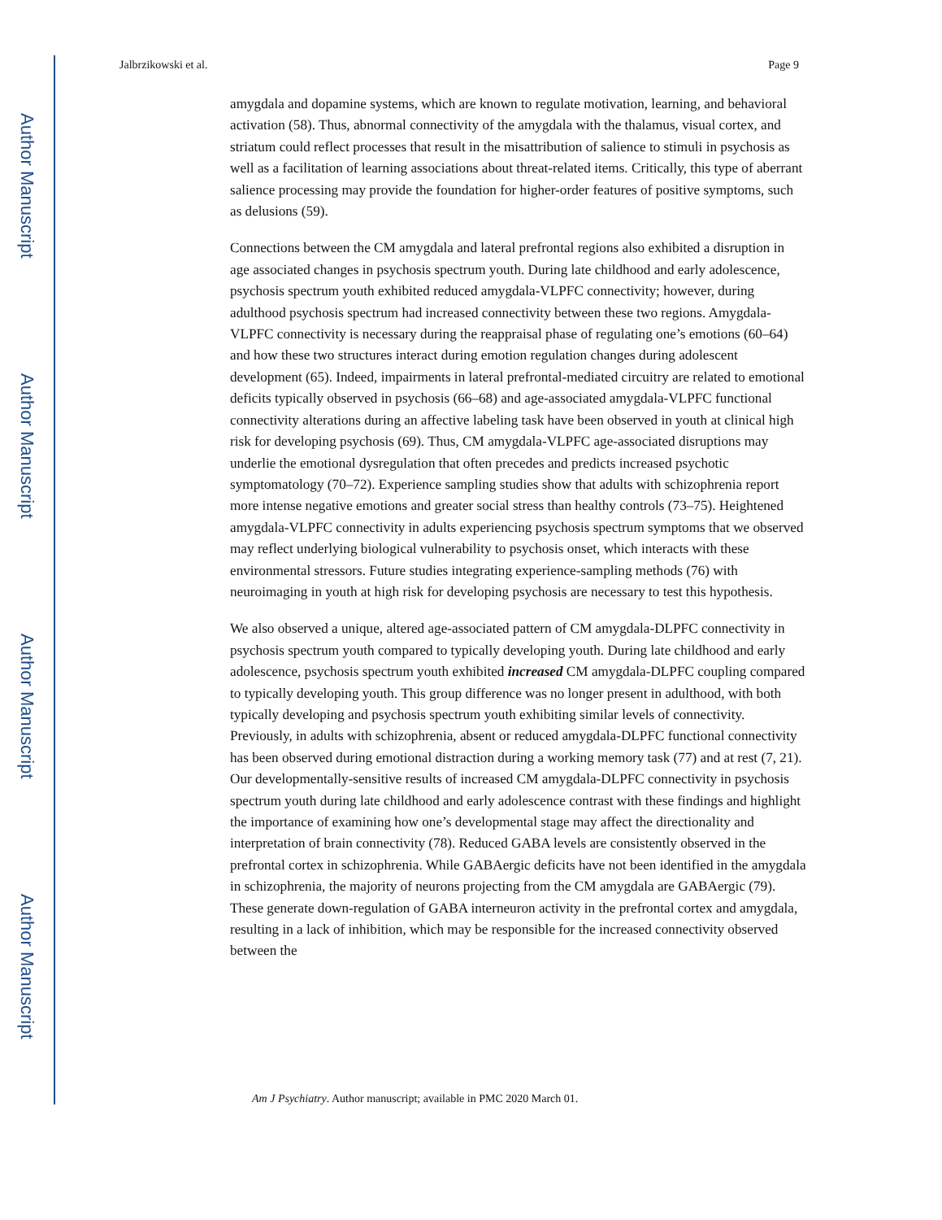Author Manuscript
Author Manuscript
Author Manuscript
Author Manuscript
Jalbrzikowski et al. Page 9
amygdala and dopamine systems, which are known to regulate motivation, learning, and behavioral activation (58). Thus, abnormal connectivity of the amygdala with the thalamus, visual cortex, and striatum could reflect processes that result in the misattribution of salience to stimuli in psychosis as well as a facilitation of learning associations about threat-related items. Critically, this type of aberrant salience processing may provide the foundation for higher-order features of positive symptoms, such as delusions (59).
Connections between the CM amygdala and lateral prefrontal regions also exhibited a disruption in age associated changes in psychosis spectrum youth. During late childhood and early adolescence, psychosis spectrum youth exhibited reduced amygdala-VLPFC connectivity; however, during adulthood psychosis spectrum had increased connectivity between these two regions. Amygdala-VLPFC connectivity is necessary during the reappraisal phase of regulating one’s emotions (60–64) and how these two structures interact during emotion regulation changes during adolescent development (65). Indeed, impairments in lateral prefrontal-mediated circuitry are related to emotional deficits typically observed in psychosis (66–68) and age-associated amygdala-VLPFC functional connectivity alterations during an affective labeling task have been observed in youth at clinical high risk for developing psychosis (69). Thus, CM amygdala-VLPFC age-associated disruptions may underlie the emotional dysregulation that often precedes and predicts increased psychotic symptomatology (70–72). Experience sampling studies show that adults with schizophrenia report more intense negative emotions and greater social stress than healthy controls (73–75). Heightened amygdala-VLPFC connectivity in adults experiencing psychosis spectrum symptoms that we observed may reflect underlying biological vulnerability to psychosis onset, which interacts with these environmental stressors. Future studies integrating experience-sampling methods (76) with neuroimaging in youth at high risk for developing psychosis are necessary to test this hypothesis.
We also observed a unique, altered age-associated pattern of CM amygdala-DLPFC connectivity in psychosis spectrum youth compared to typically developing youth. During late childhood and early adolescence, psychosis spectrum youth exhibited increased CM amygdala-DLPFC coupling compared to typically developing youth. This group difference was no longer present in adulthood, with both typically developing and psychosis spectrum youth exhibiting similar levels of connectivity. Previously, in adults with schizophrenia, absent or reduced amygdala-DLPFC functional connectivity has been observed during emotional distraction during a working memory task (77) and at rest (7, 21). Our developmentally-sensitive results of increased CM amygdala-DLPFC connectivity in psychosis spectrum youth during late childhood and early adolescence contrast with these findings and highlight the importance of examining how one’s developmental stage may affect the directionality and interpretation of brain connectivity (78). Reduced GABA levels are consistently observed in the prefrontal cortex in schizophrenia. While GABAergic deficits have not been identified in the amygdala in schizophrenia, the majority of neurons projecting from the CM amygdala are GABAergic (79). These generate down-regulation of GABA interneuron activity in the prefrontal cortex and amygdala, resulting in a lack of inhibition, which may be responsible for the increased connectivity observed between the
Am J Psychiatry. Author manuscript; available in PMC 2020 March 01.